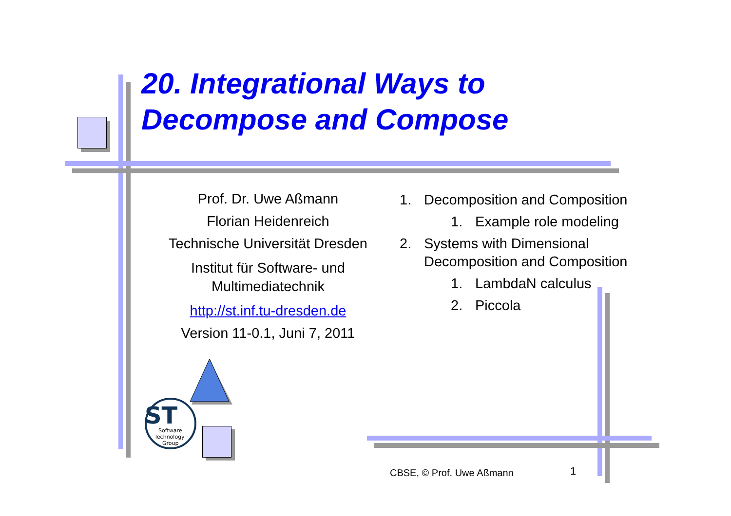ST
Software
Technology
Group
20. Integrational Ways to
Decompose and Compose
Prof. Dr. Uwe Aßmann
Florian Heidenreich
Technische Universität Dresden
Institut für Software- und Multimediatechnik
http://st.inf.tu-dresden.de
Version 11-0.1, Juni 7, 2011
1. Decomposition and Composition
1. Example role modeling
2. Systems with Dimensional Decomposition and Composition
1. LambdaN calculus
2. Piccola
CBSE, © Prof. Uwe Aßmann 1